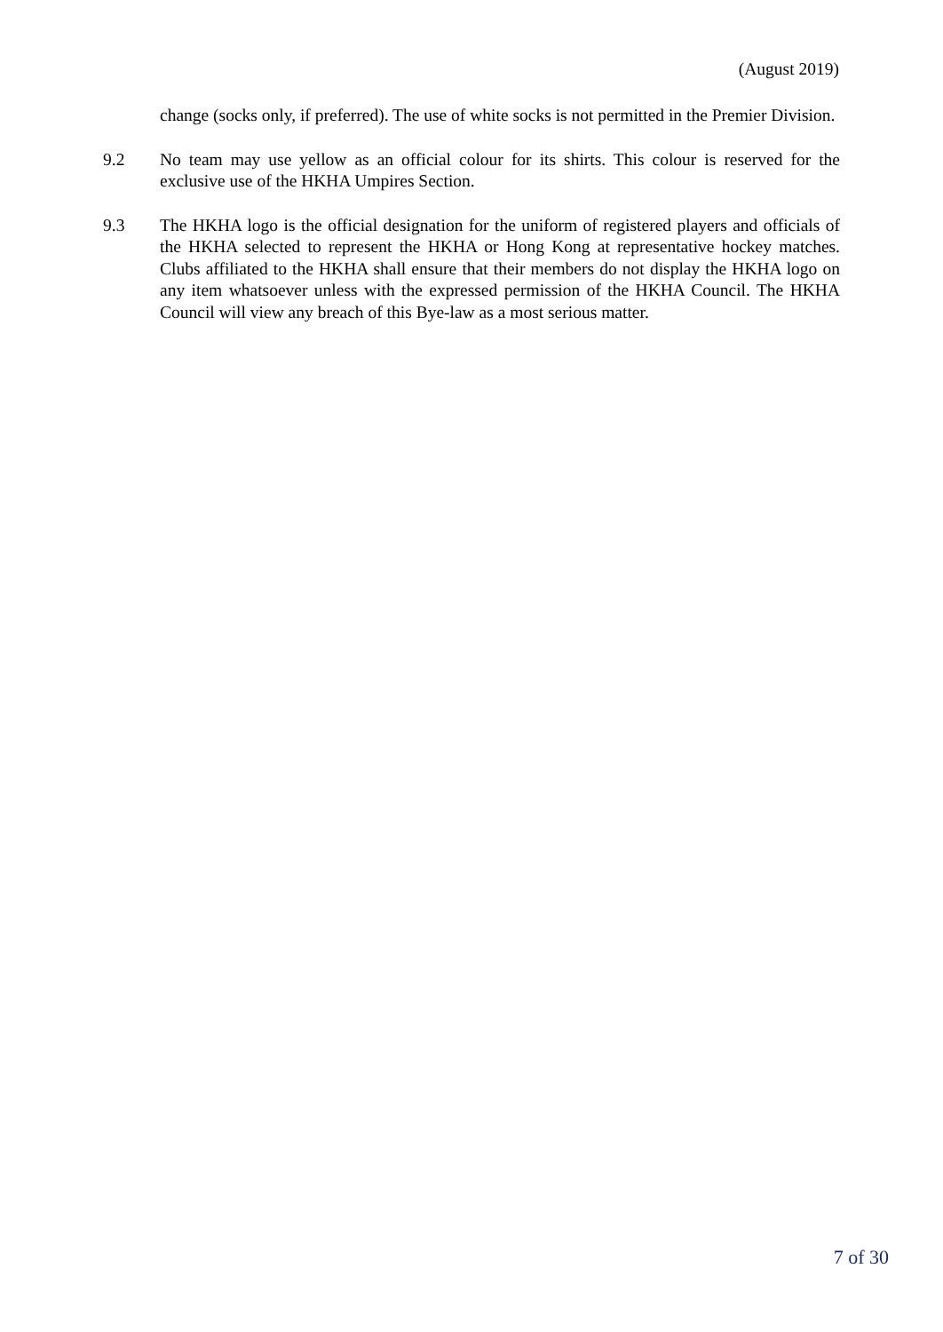(August 2019)
change (socks only, if preferred). The use of white socks is not permitted in the Premier Division.
9.2 No team may use yellow as an official colour for its shirts. This colour is reserved for the exclusive use of the HKHA Umpires Section.
9.3 The HKHA logo is the official designation for the uniform of registered players and officials of the HKHA selected to represent the HKHA or Hong Kong at representative hockey matches. Clubs affiliated to the HKHA shall ensure that their members do not display the HKHA logo on any item whatsoever unless with the expressed permission of the HKHA Council. The HKHA Council will view any breach of this Bye-law as a most serious matter.
7 of 30